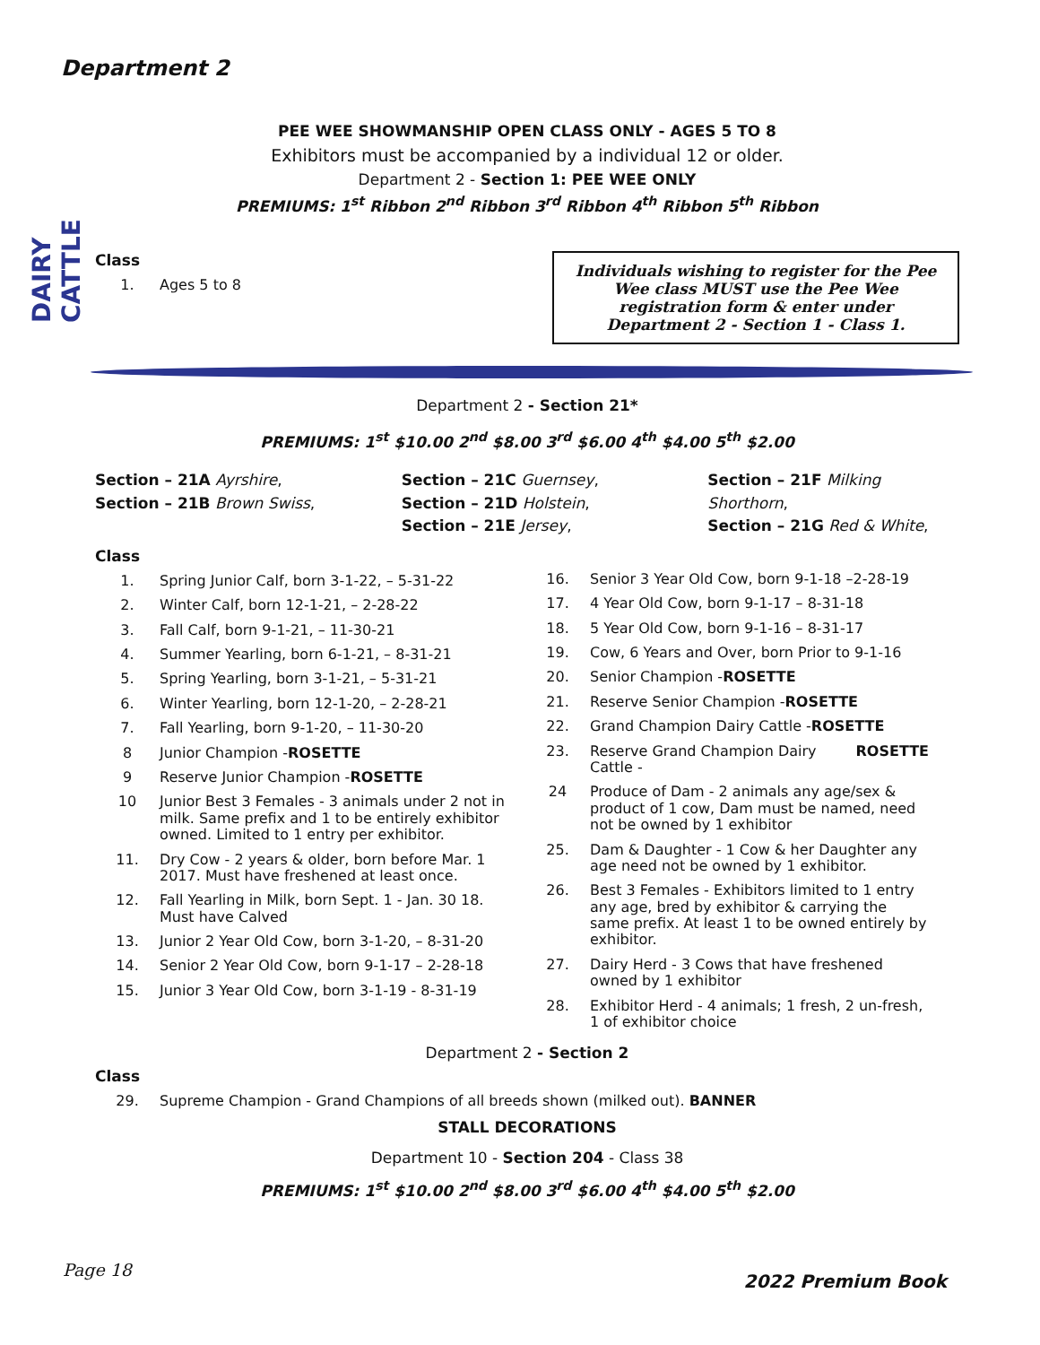Department 2
DAIRY CATTLE
PEE WEE SHOWMANSHIP OPEN CLASS ONLY - AGES 5 TO 8
Exhibitors must be accompanied by a individual 12 or older.
Department 2 - Section 1: PEE WEE ONLY
PREMIUMS: 1<sup>st</sup> Ribbon 2<sup>nd</sup> Ribbon 3<sup>rd</sup> Ribbon 4<sup>th</sup> Ribbon 5<sup>th</sup> Ribbon
Class
1. Ages 5 to 8
Individuals wishing to register for the Pee Wee class MUST use the Pee Wee registration form & enter under Department 2 - Section 1 - Class 1.
Department 2 - Section 21*
PREMIUMS: 1<sup>st</sup> $10.00 2<sup>nd</sup> $8.00 3<sup>rd</sup> $6.00 4<sup>th</sup> $4.00 5<sup>th</sup> $2.00
Section – 21A Ayrshire,
Section – 21B Brown Swiss,
Section – 21C Guernsey,
Section – 21D Holstein,
Section – 21E Jersey,
Section – 21F Milking Shorthorn,
Section – 21G Red & White,
Class
1. Spring Junior Calf, born 3-1-22, – 5-31-22
2. Winter Calf, born 12-1-21, – 2-28-22
3. Fall Calf, born 9-1-21, – 11-30-21
4. Summer Yearling, born 6-1-21, – 8-31-21
5. Spring Yearling, born 3-1-21, – 5-31-21
6. Winter Yearling, born 12-1-20, – 2-28-21
7. Fall Yearling, born 9-1-20, – 11-30-20
8 Junior Champion - ROSETTE
9 Reserve Junior Champion - ROSETTE
10 Junior Best 3 Females - 3 animals under 2 not in milk. Same prefix and 1 to be entirely exhibitor owned. Limited to 1 entry per exhibitor.
11. Dry Cow - 2 years & older, born before Mar. 1 2017. Must have freshened at least once.
12. Fall Yearling in Milk, born Sept. 1 - Jan. 30 18. Must have Calved
13. Junior 2 Year Old Cow, born 3-1-20, – 8-31-20
14. Senior 2 Year Old Cow, born 9-1-17 – 2-28-18
15. Junior 3 Year Old Cow, born 3-1-19 - 8-31-19
16. Senior 3 Year Old Cow, born 9-1-18 –2-28-19
17. 4 Year Old Cow, born 9-1-17 – 8-31-18
18. 5 Year Old Cow, born 9-1-16 – 8-31-17
19. Cow, 6 Years and Over, born Prior to 9-1-16
20. Senior Champion - ROSETTE
21. Reserve Senior Champion - ROSETTE
22. Grand Champion Dairy Cattle - ROSETTE
23. Reserve Grand Champion Dairy Cattle - ROSETTE
24 Produce of Dam - 2 animals any age/sex & product of 1 cow, Dam must be named, need not be owned by 1 exhibitor
25. Dam & Daughter - 1 Cow & her Daughter any age need not be owned by 1 exhibitor.
26. Best 3 Females - Exhibitors limited to 1 entry any age, bred by exhibitor & carrying the same prefix. At least 1 to be owned entirely by exhibitor.
27. Dairy Herd - 3 Cows that have freshened owned by 1 exhibitor
28. Exhibitor Herd - 4 animals; 1 fresh, 2 un-fresh, 1 of exhibitor choice
Department 2 - Section 2
Class
29. Supreme Champion - Grand Champions of all breeds shown (milked out). BANNER
STALL DECORATIONS
Department 10 - Section 204 - Class 38
PREMIUMS: 1<sup>st</sup> $10.00 2<sup>nd</sup> $8.00 3<sup>rd</sup> $6.00 4<sup>th</sup> $4.00 5<sup>th</sup> $2.00
Page 18
2022 Premium Book